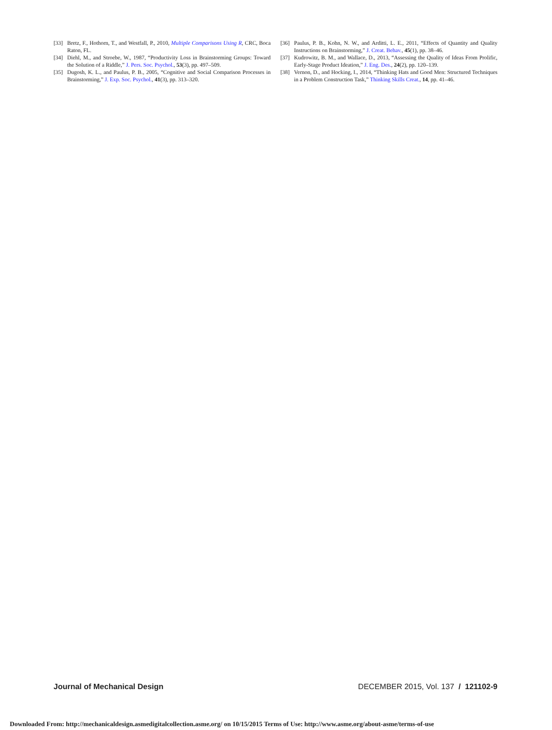[33] Bretz, F., Hothorn, T., and Westfall, P., 2010, Multiple Comparisons Using R, CRC, Boca Raton, FL.
[34] Diehl, M., and Stroebe, W., 1987, “Productivity Loss in Brainstorming Groups: Toward the Solution of a Riddle,” J. Pers. Soc. Psychol., 53(3), pp. 497–509.
[35] Dugosh, K. L., and Paulus, P. B., 2005, “Cognitive and Social Comparison Processes in Brainstorming,” J. Exp. Soc. Psychol., 41(3), pp. 313–320.
[36] Paulus, P. B., Kohn, N. W., and Arditti, L. E., 2011, “Effects of Quantity and Quality Instructions on Brainstorming,” J. Creat. Behav., 45(1), pp. 38–46.
[37] Kudrowitz, B. M., and Wallace, D., 2013, “Assessing the Quality of Ideas From Prolific, Early-Stage Product Ideation,” J. Eng. Des., 24(2), pp. 120–139.
[38] Vernon, D., and Hocking, I., 2014, “Thinking Hats and Good Men: Structured Techniques in a Problem Construction Task,” Thinking Skills Creat., 14, pp. 41–46.
Journal of Mechanical Design DECEMBER 2015, Vol. 137 / 121102-9
Downloaded From: http://mechanicaldesign.asmedigitalcollection.asme.org/ on 10/15/2015 Terms of Use: http://www.asme.org/about-asme/terms-of-use